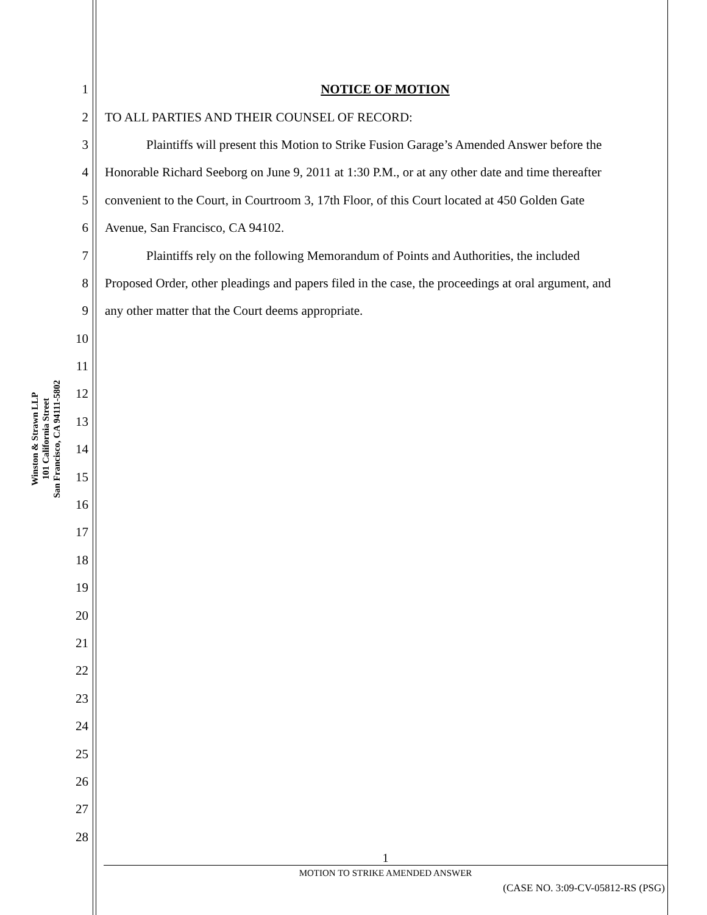Winston & Strawn LLP
101 California Street
San Francisco, CA 94111-5802
1 NOTICE OF MOTION
2 TO ALL PARTIES AND THEIR COUNSEL OF RECORD:
3 Plaintiffs will present this Motion to Strike Fusion Garage’s Amended Answer before the
4 Honorable Richard Seeborg on June 9, 2011 at 1:30 P.M., or at any other date and time thereafter
5 convenient to the Court, in Courtroom 3, 17th Floor, of this Court located at 450 Golden Gate
6 Avenue, San Francisco, CA 94102.
7 Plaintiffs rely on the following Memorandum of Points and Authorities, the included
8 Proposed Order, other pleadings and papers filed in the case, the proceedings at oral argument, and
9 any other matter that the Court deems appropriate.
10
11
12
13
14
15
16
17
18
19
20
21
22
23
24
25
26
27
28
1
MOTION TO STRIKE AMENDED ANSWER
(CASE NO. 3:09-CV-05812-RS (PSG)